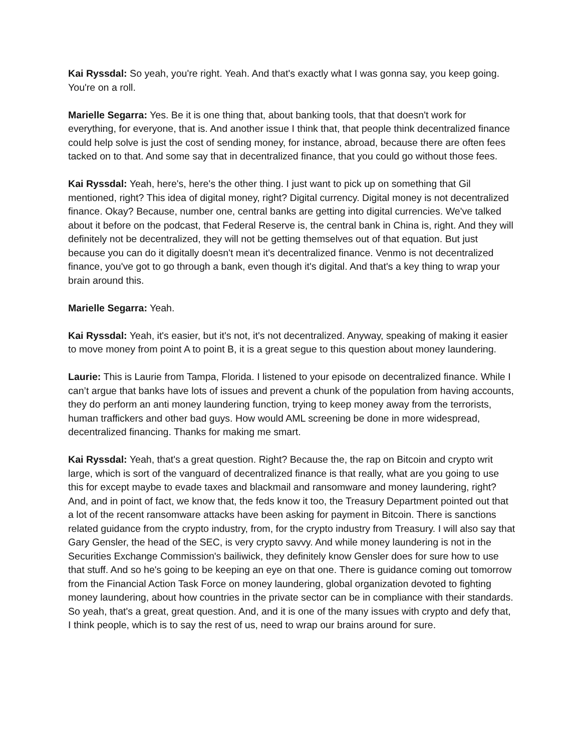Kai Ryssdal: So yeah, you're right. Yeah. And that's exactly what I was gonna say, you keep going. You're on a roll.
Marielle Segarra: Yes. Be it is one thing that, about banking tools, that that doesn't work for everything, for everyone, that is. And another issue I think that, that people think decentralized finance could help solve is just the cost of sending money, for instance, abroad, because there are often fees tacked on to that. And some say that in decentralized finance, that you could go without those fees.
Kai Ryssdal: Yeah, here's, here's the other thing. I just want to pick up on something that Gil mentioned, right? This idea of digital money, right? Digital currency. Digital money is not decentralized finance. Okay? Because, number one, central banks are getting into digital currencies. We've talked about it before on the podcast, that Federal Reserve is, the central bank in China is, right. And they will definitely not be decentralized, they will not be getting themselves out of that equation. But just because you can do it digitally doesn't mean it's decentralized finance. Venmo is not decentralized finance, you've got to go through a bank, even though it's digital. And that's a key thing to wrap your brain around this.
Marielle Segarra: Yeah.
Kai Ryssdal: Yeah, it's easier, but it's not, it's not decentralized. Anyway, speaking of making it easier to move money from point A to point B, it is a great segue to this question about money laundering.
Laurie: This is Laurie from Tampa, Florida. I listened to your episode on decentralized finance. While I can’t argue that banks have lots of issues and prevent a chunk of the population from having accounts, they do perform an anti money laundering function, trying to keep money away from the terrorists, human traffickers and other bad guys. How would AML screening be done in more widespread, decentralized financing. Thanks for making me smart.
Kai Ryssdal: Yeah, that's a great question. Right? Because the, the rap on Bitcoin and crypto writ large, which is sort of the vanguard of decentralized finance is that really, what are you going to use this for except maybe to evade taxes and blackmail and ransomware and money laundering, right? And, and in point of fact, we know that, the feds know it too, the Treasury Department pointed out that a lot of the recent ransomware attacks have been asking for payment in Bitcoin. There is sanctions related guidance from the crypto industry, from, for the crypto industry from Treasury. I will also say that Gary Gensler, the head of the SEC, is very crypto savvy. And while money laundering is not in the Securities Exchange Commission's bailiwick, they definitely know Gensler does for sure how to use that stuff. And so he's going to be keeping an eye on that one. There is guidance coming out tomorrow from the Financial Action Task Force on money laundering, global organization devoted to fighting money laundering, about how countries in the private sector can be in compliance with their standards. So yeah, that's a great, great question. And, and it is one of the many issues with crypto and defy that, I think people, which is to say the rest of us, need to wrap our brains around for sure.